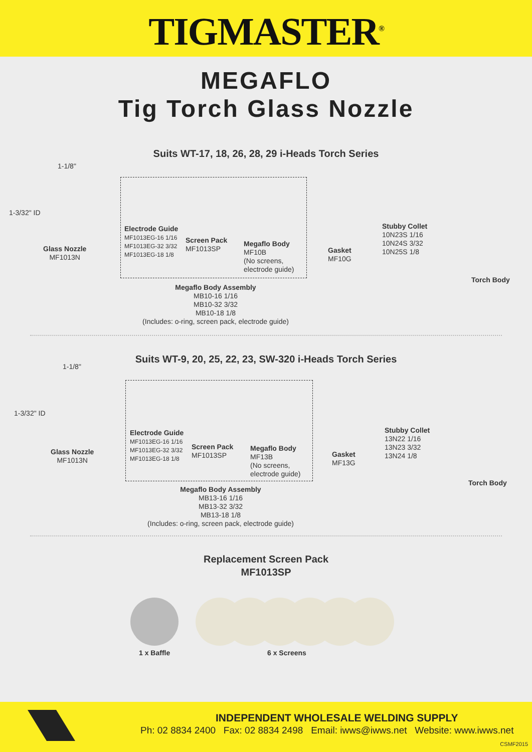TIGMASTER<sup>®</sup>
MEGAFLO
Tig Torch Glass Nozzle
Suits WT-17, 18, 26, 28, 29 i-Heads Torch Series
1-1/8"
1-3/32" ID
Glass Nozzle
MF1013N
Electrode Guide
MF1013EG-16 1/16
MF1013EG-32 3/32
MF1013EG-18 1/8
Screen Pack
MF1013SP
Megaflo Body
MF10B
(No screens,
electrode guide)
Gasket
MF10G
Stubby Collet
10N23S 1/16
10N24S 3/32
10N25S 1/8
Torch Body
Megaflo Body Assembly
MB10-16 1/16
MB10-32 3/32
MB10-18 1/8
(Includes: o-ring, screen pack, electrode guide)
Suits WT-9, 20, 25, 22, 23, SW-320 i-Heads Torch Series
1-1/8"
1-3/32" ID
Glass Nozzle
MF1013N
Electrode Guide
MF1013EG-16 1/16
MF1013EG-32 3/32
MF1013EG-18 1/8
Screen Pack
MF1013SP
Megaflo Body
MF13B
(No screens,
electrode guide)
Gasket
MF13G
Stubby Collet
13N22 1/16
13N23 3/32
13N24 1/8
Torch Body
Megaflo Body Assembly
MB13-16 1/16
MB13-32 3/32
MB13-18 1/8
(Includes: o-ring, screen pack, electrode guide)
Replacement Screen Pack
MF1013SP
1 x Baffle 6 x Screens
INDEPENDENT WHOLESALE WELDING SUPPLY
Ph: 02 8834 2400 Fax: 02 8834 2498 Email: iwws@iwws.net Website: www.iwws.net
CSMF2015